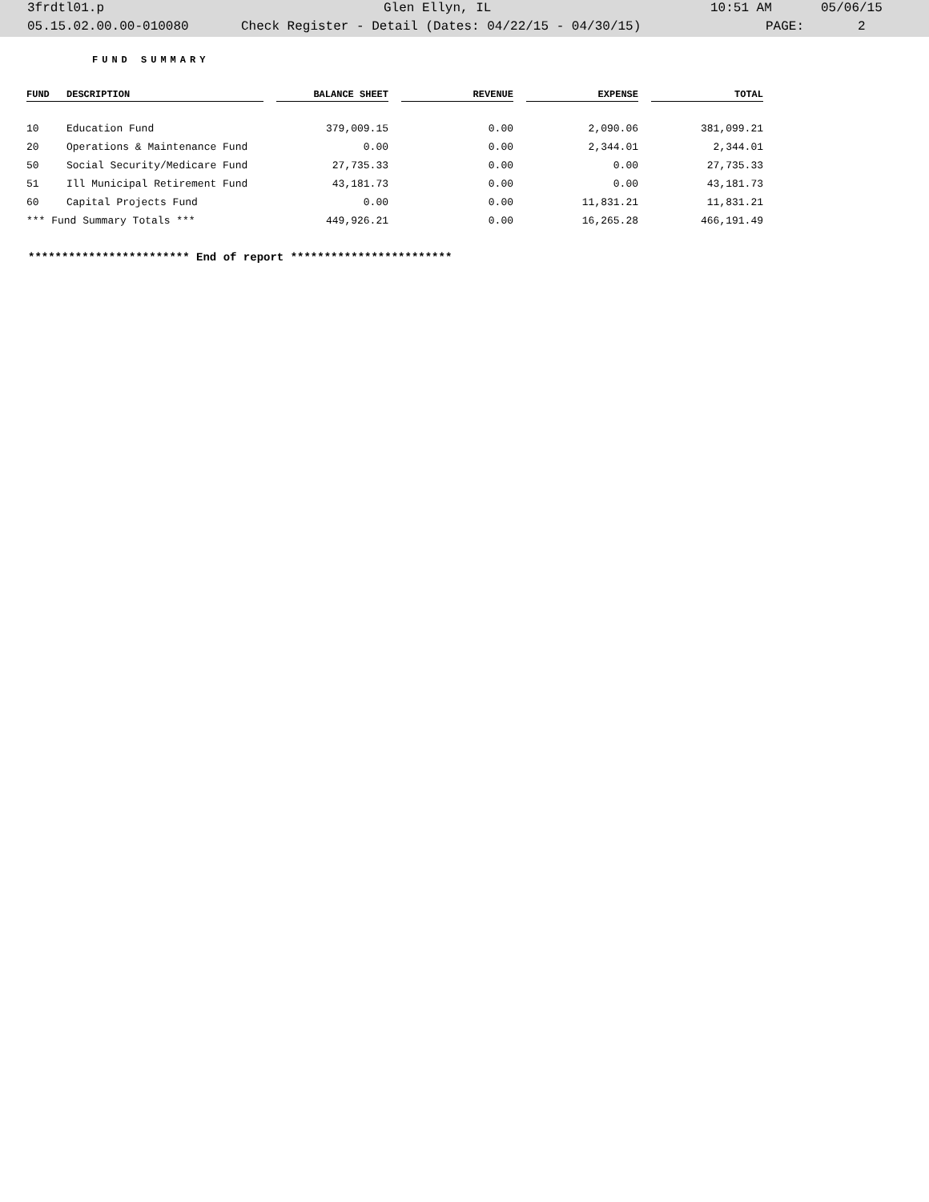3frdtl01.p Glen Ellyn, IL 10:51 AM 05/06/15
05.15.02.00.00-010080 Check Register - Detail (Dates: 04/22/15 - 04/30/15) PAGE: 2
FUND SUMMARY
| FUND | DESCRIPTION | | BALANCE SHEET | | REVENUE | | EXPENSE | | TOTAL |
| --- | --- | --- | --- | --- | --- | --- | --- | --- | --- |
| 10 | Education Fund | | 379,009.15 | | 0.00 | | 2,090.06 | | 381,099.21 |
| 20 | Operations & Maintenance Fund | | 0.00 | | 0.00 | | 2,344.01 | | 2,344.01 |
| 50 | Social Security/Medicare Fund | | 27,735.33 | | 0.00 | | 0.00 | | 27,735.33 |
| 51 | Ill Municipal Retirement Fund | | 43,181.73 | | 0.00 | | 0.00 | | 43,181.73 |
| 60 | Capital Projects Fund | | 0.00 | | 0.00 | | 11,831.21 | | 11,831.21 |
| *** Fund Summary Totals *** | | | 449,926.21 | | 0.00 | | 16,265.28 | | 466,191.49 |
************************ End of report ************************